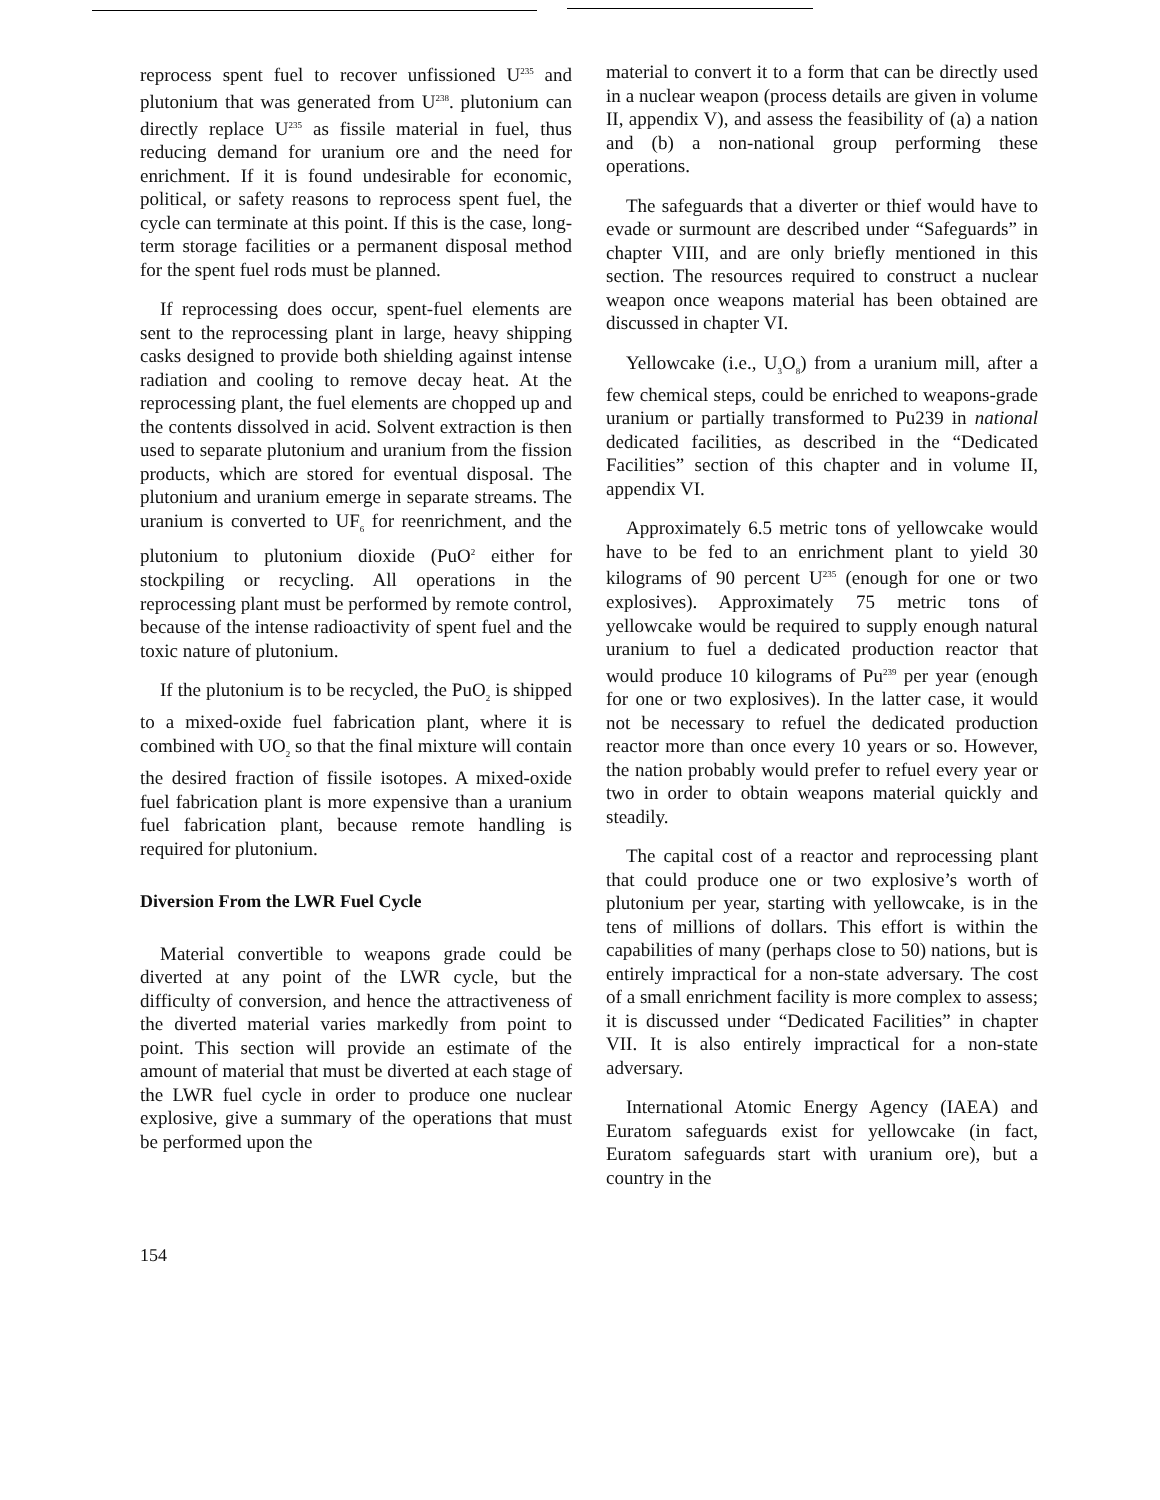reprocess spent fuel to recover unfissioned U<sup>235</sup> and plutonium that was generated from U<sup>238</sup>. plutonium can directly replace U<sup>235</sup> as fissile material in fuel, thus reducing demand for uranium ore and the need for enrichment. If it is found undesirable for economic, political, or safety reasons to reprocess spent fuel, the cycle can terminate at this point. If this is the case, long-term storage facilities or a permanent disposal method for the spent fuel rods must be planned.
If reprocessing does occur, spent-fuel elements are sent to the reprocessing plant in large, heavy shipping casks designed to provide both shielding against intense radiation and cooling to remove decay heat. At the reprocessing plant, the fuel elements are chopped up and the contents dissolved in acid. Solvent extraction is then used to separate plutonium and uranium from the fission products, which are stored for eventual disposal. The plutonium and uranium emerge in separate streams. The uranium is converted to UF<sub>6</sub> for reenrichment, and the plutonium to plutonium dioxide (PuO<sup>2</sup> either for stockpiling or recycling. All operations in the reprocessing plant must be performed by remote control, because of the intense radioactivity of spent fuel and the toxic nature of plutonium.
If the plutonium is to be recycled, the PuO<sub>2</sub> is shipped to a mixed-oxide fuel fabrication plant, where it is combined with UO<sub>2</sub> so that the final mixture will contain the desired fraction of fissile isotopes. A mixed-oxide fuel fabrication plant is more expensive than a uranium fuel fabrication plant, because remote handling is required for plutonium.
Diversion From the LWR Fuel Cycle
Material convertible to weapons grade could be diverted at any point of the LWR cycle, but the difficulty of conversion, and hence the attractiveness of the diverted material varies markedly from point to point. This section will provide an estimate of the amount of material that must be diverted at each stage of the LWR fuel cycle in order to produce one nuclear explosive, give a summary of the operations that must be performed upon the
material to convert it to a form that can be directly used in a nuclear weapon (process details are given in volume II, appendix V), and assess the feasibility of (a) a nation and (b) a non-national group performing these operations.
The safeguards that a diverter or thief would have to evade or surmount are described under “Safeguards” in chapter VIII, and are only briefly mentioned in this section. The resources required to construct a nuclear weapon once weapons material has been obtained are discussed in chapter VI.
Yellowcake (i.e., U<sub>3</sub>O<sub>8</sub>) from a uranium mill, after a few chemical steps, could be enriched to weapons-grade uranium or partially transformed to Pu239 in national dedicated facilities, as described in the “Dedicated Facilities” section of this chapter and in volume II, appendix VI.
Approximately 6.5 metric tons of yellowcake would have to be fed to an enrichment plant to yield 30 kilograms of 90 percent U<sup>235</sup> (enough for one or two explosives). Approximately 75 metric tons of yellowcake would be required to supply enough natural uranium to fuel a dedicated production reactor that would produce 10 kilograms of Pu<sup>239</sup> per year (enough for one or two explosives). In the latter case, it would not be necessary to refuel the dedicated production reactor more than once every 10 years or so. However, the nation probably would prefer to refuel every year or two in order to obtain weapons material quickly and steadily.
The capital cost of a reactor and reprocessing plant that could produce one or two explosive’s worth of plutonium per year, starting with yellowcake, is in the tens of millions of dollars. This effort is within the capabilities of many (perhaps close to 50) nations, but is entirely impractical for a non-state adversary. The cost of a small enrichment facility is more complex to assess; it is discussed under “Dedicated Facilities” in chapter VII. It is also entirely impractical for a non-state adversary.
International Atomic Energy Agency (IAEA) and Euratom safeguards exist for yellowcake (in fact, Euratom safeguards start with uranium ore), but a country in the
154